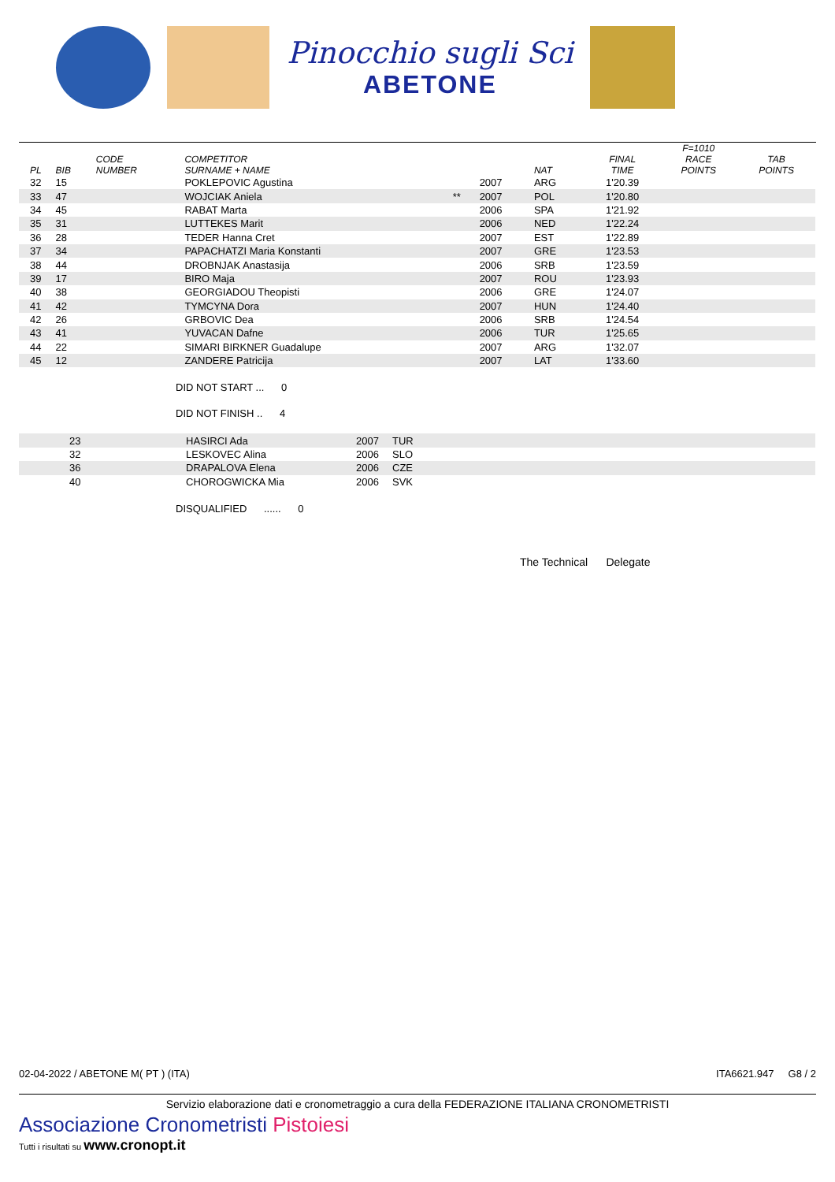Pinocchio sugli Sci
ABETONE
| PL | BIB | CODE NUMBER | COMPETITOR SURNAME + NAME | | | NAT | FINAL TIME | F=1010 RACE POINTS | TAB POINTS |
| --- | --- | --- | --- | --- | --- | --- | --- | --- | --- |
| 32 | 15 | | POKLEPOVIC Agustina | | 2007 | ARG | 1'20.39 | | |
| 33 | 47 | | WOJCIAK Aniela | ** | 2007 | POL | 1'20.80 | | |
| 34 | 45 | | RABAT Marta | | 2006 | SPA | 1'21.92 | | |
| 35 | 31 | | LUTTEKES Marit | | 2006 | NED | 1'22.24 | | |
| 36 | 28 | | TEDER Hanna Cret | | 2007 | EST | 1'22.89 | | |
| 37 | 34 | | PAPACHATZI Maria Konstanti | | 2007 | GRE | 1'23.53 | | |
| 38 | 44 | | DROBNJAK Anastasija | | 2006 | SRB | 1'23.59 | | |
| 39 | 17 | | BIRO Maja | | 2007 | ROU | 1'23.93 | | |
| 40 | 38 | | GEORGIADOU Theopisti | | 2006 | GRE | 1'24.07 | | |
| 41 | 42 | | TYMCYNA Dora | | 2007 | HUN | 1'24.40 | | |
| 42 | 26 | | GRBOVIC Dea | | 2006 | SRB | 1'24.54 | | |
| 43 | 41 | | YUVACAN Dafne | | 2006 | TUR | 1'25.65 | | |
| 44 | 22 | | SIMARI BIRKNER Guadalupe | | 2007 | ARG | 1'32.07 | | |
| 45 | 12 | | ZANDERE Patricija | | 2007 | LAT | 1'33.60 | | |
DID NOT START ... 0
DID NOT FINISH .. 4
| | 23 | HASIRCI Ada | 2007 | TUR |
| | 32 | LESKOVEC Alina | 2006 | SLO |
| | 36 | DRAPALOVA Elena | 2006 | CZE |
| | 40 | CHOROGWICKA Mia | 2006 | SVK |
DISQUALIFIED ...... 0
The Technical Delegate
02-04-2022 / ABETONE M( PT ) (ITA) ITA6621.947 G8 / 2
Servizio elaborazione dati e cronometraggio a cura della FEDERAZIONE ITALIANA CRONOMETRISTI
Associazione Cronometristi Pistoiesi
Tutti i risultati su www.cronopt.it